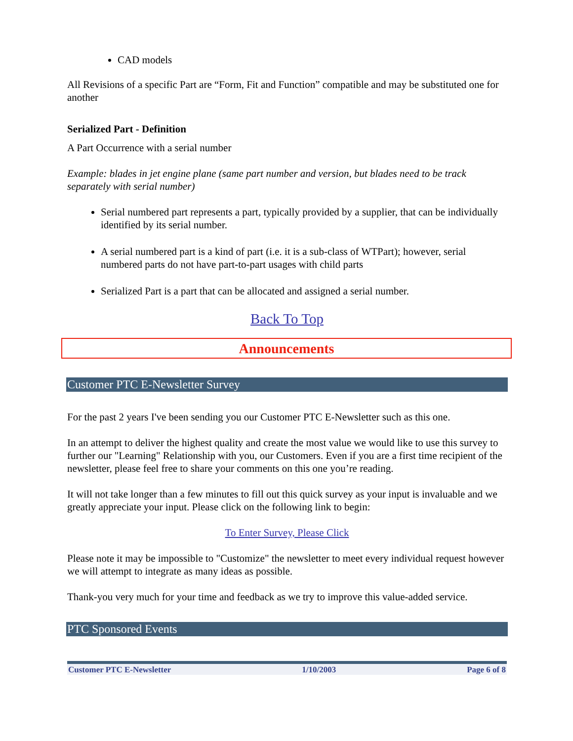CAD models
All Revisions of a specific Part are “Form, Fit and Function” compatible and may be substituted one for another
Serialized Part - Definition
A Part Occurrence with a serial number
Example: blades in jet engine plane (same part number and version, but blades need to be track separately with serial number)
Serial numbered part represents a part, typically provided by a supplier, that can be individually identified by its serial number.
A serial numbered part is a kind of part (i.e. it is a sub-class of WTPart); however, serial numbered parts do not have part-to-part usages with child parts
Serialized Part is a part that can be allocated and assigned a serial number.
Back To Top
Announcements
Customer PTC E-Newsletter Survey
For the past 2 years I've been sending you our Customer PTC E-Newsletter such as this one.
In an attempt to deliver the highest quality and create the most value we would like to use this survey to further our "Learning" Relationship with you, our Customers. Even if you are a first time recipient of the newsletter, please feel free to share your comments on this one you’re reading.
It will not take longer than a few minutes to fill out this quick survey as your input is invaluable and we greatly appreciate your input. Please click on the following link to begin:
To Enter Survey, Please Click
Please note it may be impossible to "Customize" the newsletter to meet every individual request however we will attempt to integrate as many ideas as possible.
Thank-you very much for your time and feedback as we try to improve this value-added service.
PTC Sponsored Events
Customer PTC E-Newsletter 1/10/2003 Page 6 of 8